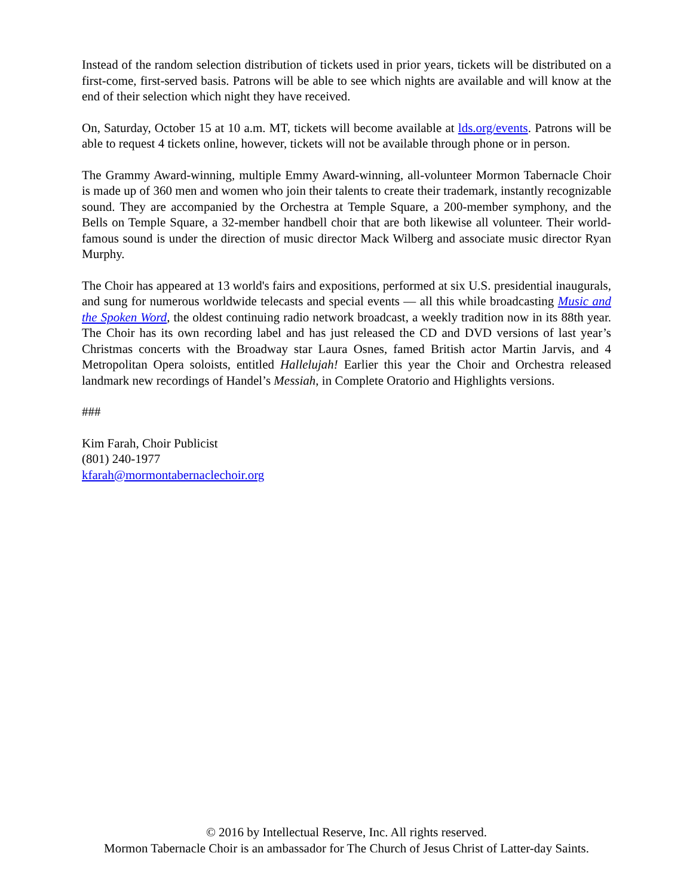Instead of the random selection distribution of tickets used in prior years, tickets will be distributed on a first-come, first-served basis. Patrons will be able to see which nights are available and will know at the end of their selection which night they have received.
On, Saturday, October 15 at 10 a.m. MT, tickets will become available at lds.org/events. Patrons will be able to request 4 tickets online, however, tickets will not be available through phone or in person.
The Grammy Award-winning, multiple Emmy Award-winning, all-volunteer Mormon Tabernacle Choir is made up of 360 men and women who join their talents to create their trademark, instantly recognizable sound. They are accompanied by the Orchestra at Temple Square, a 200-member symphony, and the Bells on Temple Square, a 32-member handbell choir that are both likewise all volunteer. Their world-famous sound is under the direction of music director Mack Wilberg and associate music director Ryan Murphy.
The Choir has appeared at 13 world's fairs and expositions, performed at six U.S. presidential inaugurals, and sung for numerous worldwide telecasts and special events — all this while broadcasting Music and the Spoken Word, the oldest continuing radio network broadcast, a weekly tradition now in its 88th year. The Choir has its own recording label and has just released the CD and DVD versions of last year’s Christmas concerts with the Broadway star Laura Osnes, famed British actor Martin Jarvis, and 4 Metropolitan Opera soloists, entitled Hallelujah! Earlier this year the Choir and Orchestra released landmark new recordings of Handel’s Messiah, in Complete Oratorio and Highlights versions.
###
Kim Farah, Choir Publicist
(801) 240-1977
kfarah@mormontabernaclechoir.org
© 2016 by Intellectual Reserve, Inc. All rights reserved.
Mormon Tabernacle Choir is an ambassador for The Church of Jesus Christ of Latter-day Saints.